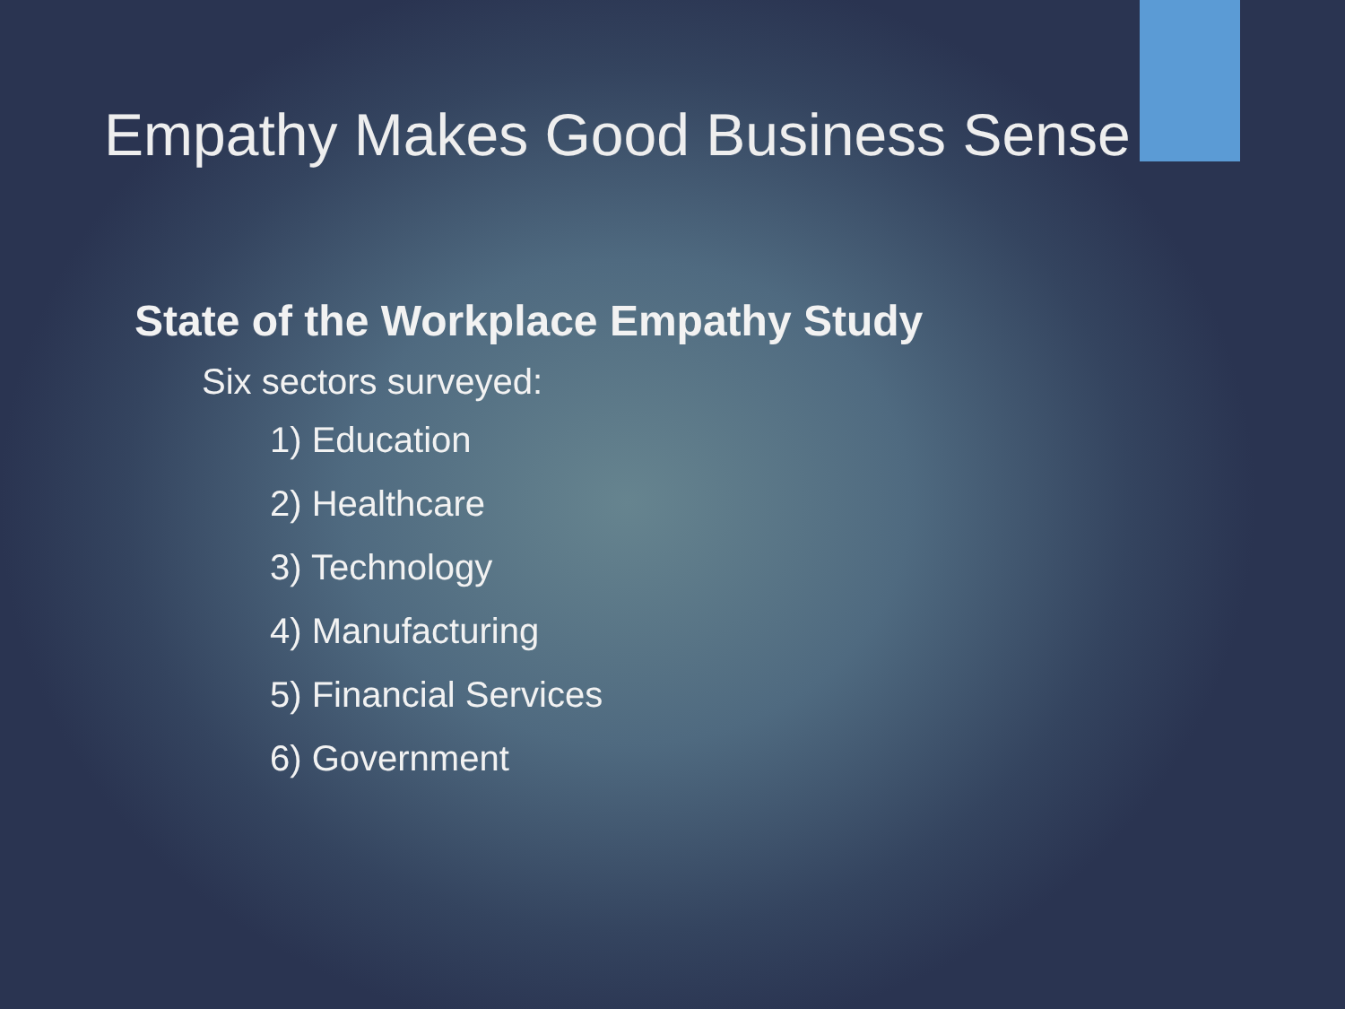Empathy Makes Good Business Sense
State of the Workplace Empathy Study
Six sectors surveyed:
1) Education
2) Healthcare
3) Technology
4) Manufacturing
5) Financial Services
6) Government